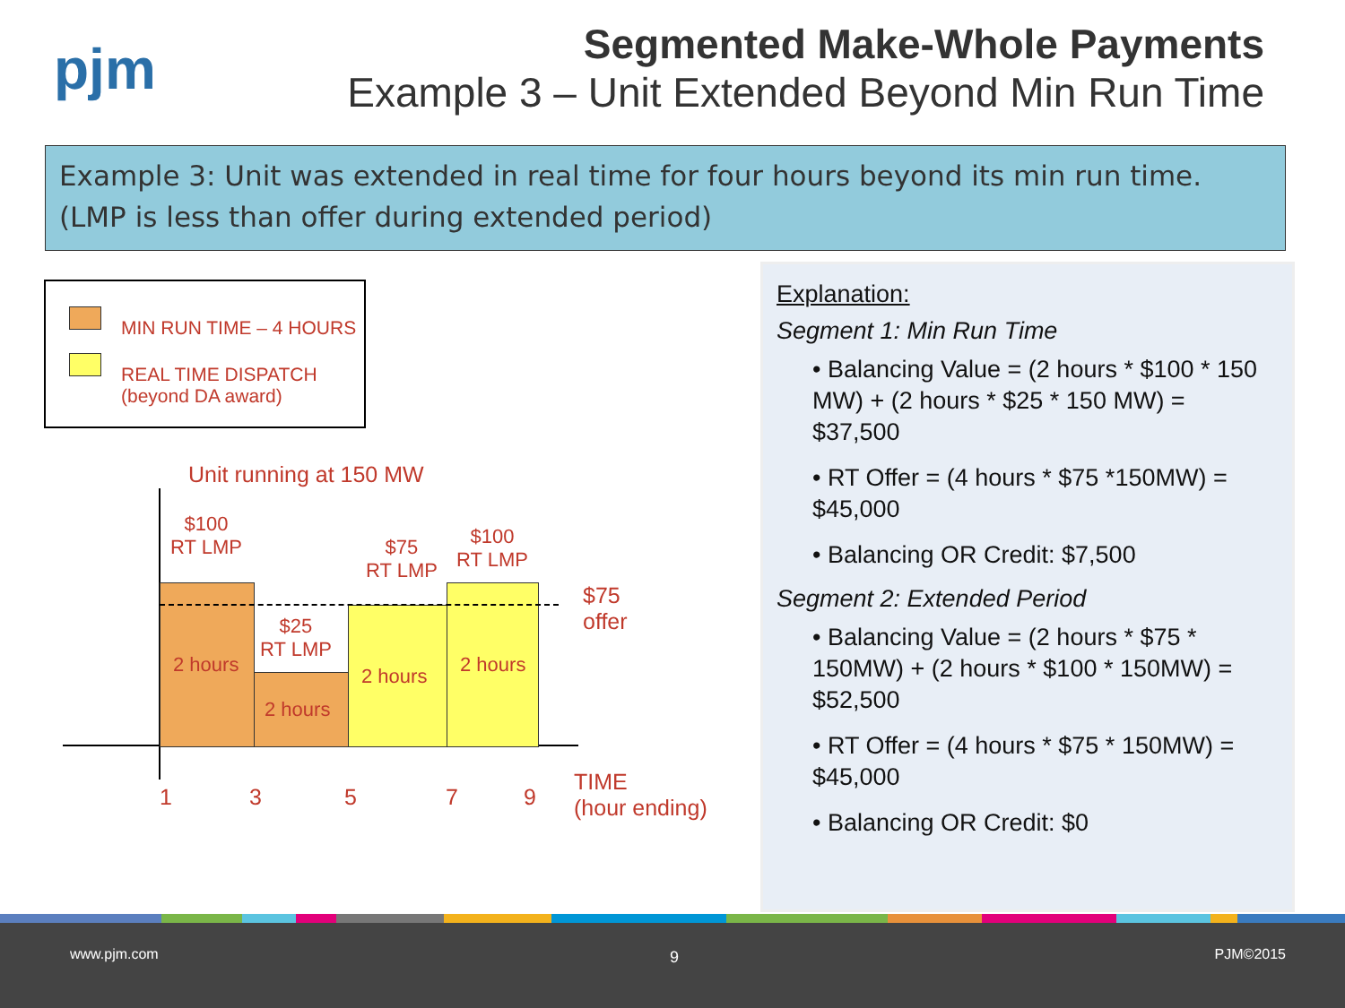pjm
Segmented Make-Whole Payments
Example 3 – Unit Extended Beyond Min Run Time
Example 3: Unit was extended in real time for four hours beyond its min run time.
(LMP is less than offer during extended period)
MIN RUN TIME – 4 HOURS
REAL TIME DISPATCH
(beyond DA award)
Unit running at 150 MW
$100
RT LMP
$25
RT LMP
$75
RT LMP
$100
RT LMP
$75
offer
2 hours
2 hours
2 hours 2 hours
1 3 5 7 9
TIME
(hour ending)
Explanation:
Segment 1: Min Run Time
• Balancing Value = (2 hours * $100 * 150 MW) + (2 hours * $25 * 150 MW) = $37,500
• RT Offer = (4 hours * $75 *150MW) = $45,000
• Balancing OR Credit: $7,500
Segment 2: Extended Period
• Balancing Value = (2 hours * $75 * 150MW) + (2 hours * $100 * 150MW) = $52,500
• RT Offer = (4 hours * $75 * 150MW) = $45,000
• Balancing OR Credit: $0
www.pjm.com 9 PJM©2015